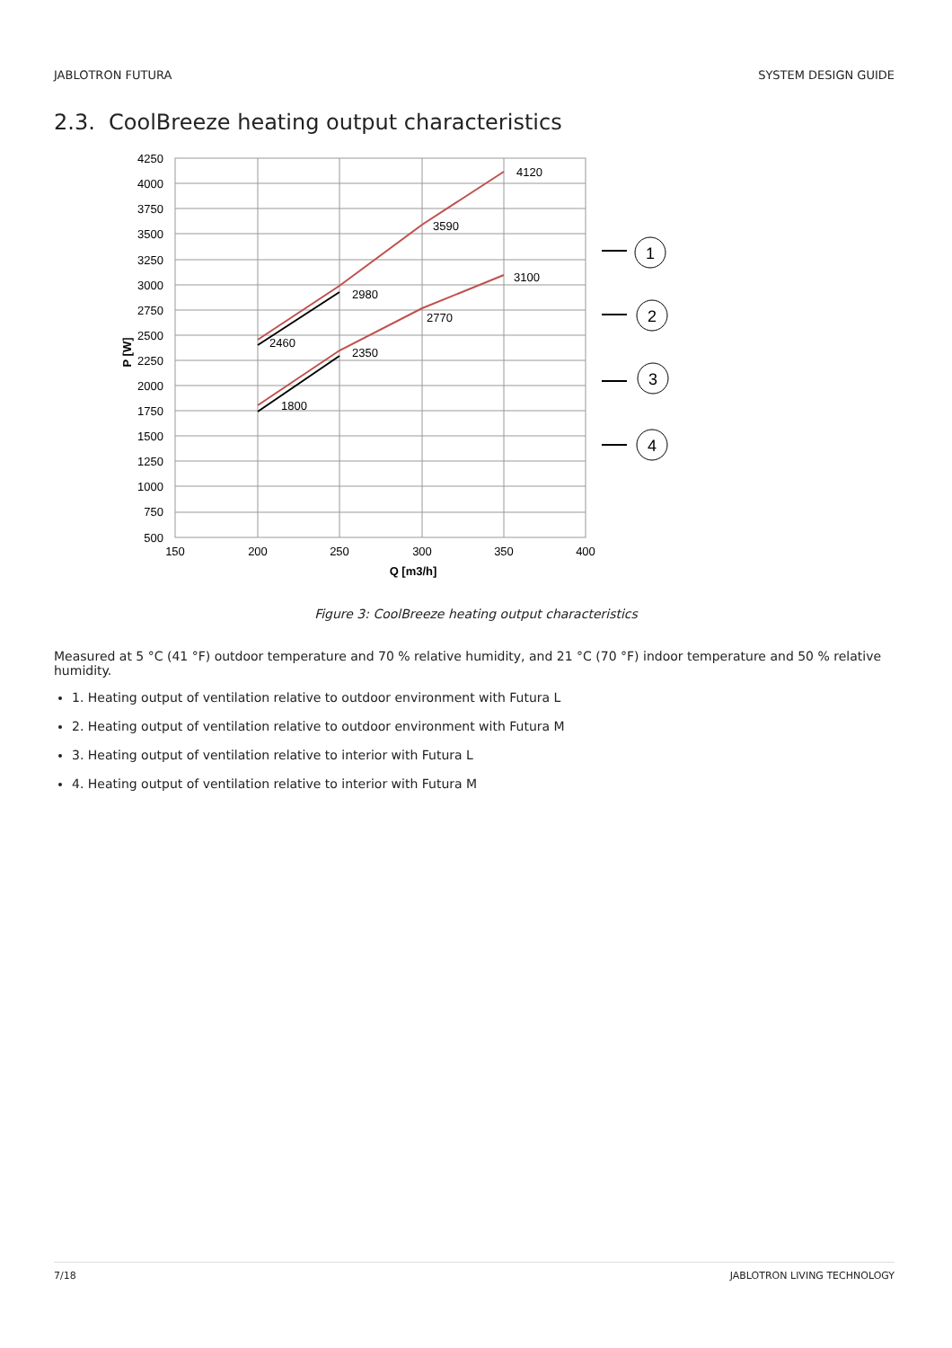JABLOTRON FUTURA SYSTEM DESIGN GUIDE
2.3. CoolBreeze heating output characteristics
4250
4000
3750
3500
3250
3000
2750
2500
2250
2000
1750
1500
1250
1000
750
500
150
200
250
300
350
400
Q [m3/h]
P [W]
4120
3590
2980
2460
3100
2770
2350
1800
1
2
3
4
Figure 3: CoolBreeze heating output characteristics
Measured at 5 °C (41 °F) outdoor temperature and 70 % relative humidity, and 21 °C (70 °F) indoor temperature and 50 % relative humidity.
1. Heating output of ventilation relative to outdoor environment with Futura L
2. Heating output of ventilation relative to outdoor environment with Futura M
3. Heating output of ventilation relative to interior with Futura L
4. Heating output of ventilation relative to interior with Futura M
7/18 JABLOTRON LIVING TECHNOLOGY